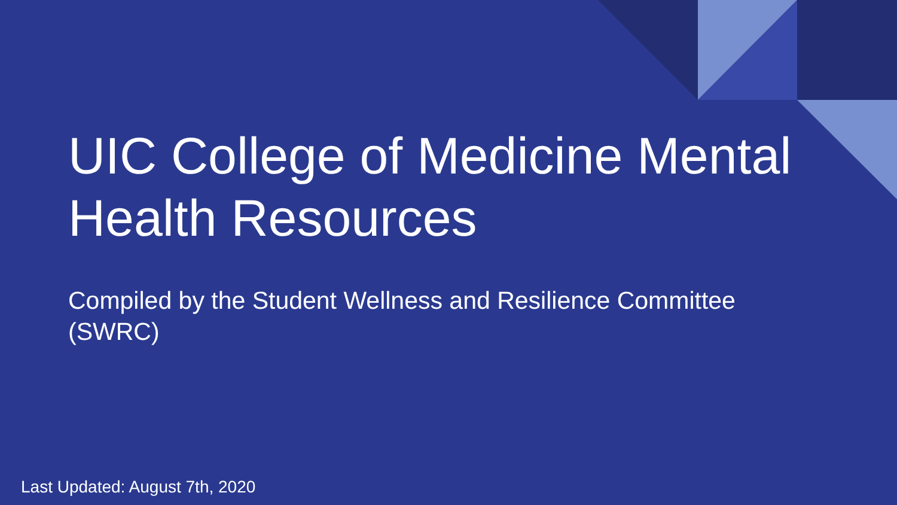UIC College of Medicine Mental Health Resources
Compiled by the Student Wellness and Resilience Committee (SWRC)
Last Updated: August 7th, 2020